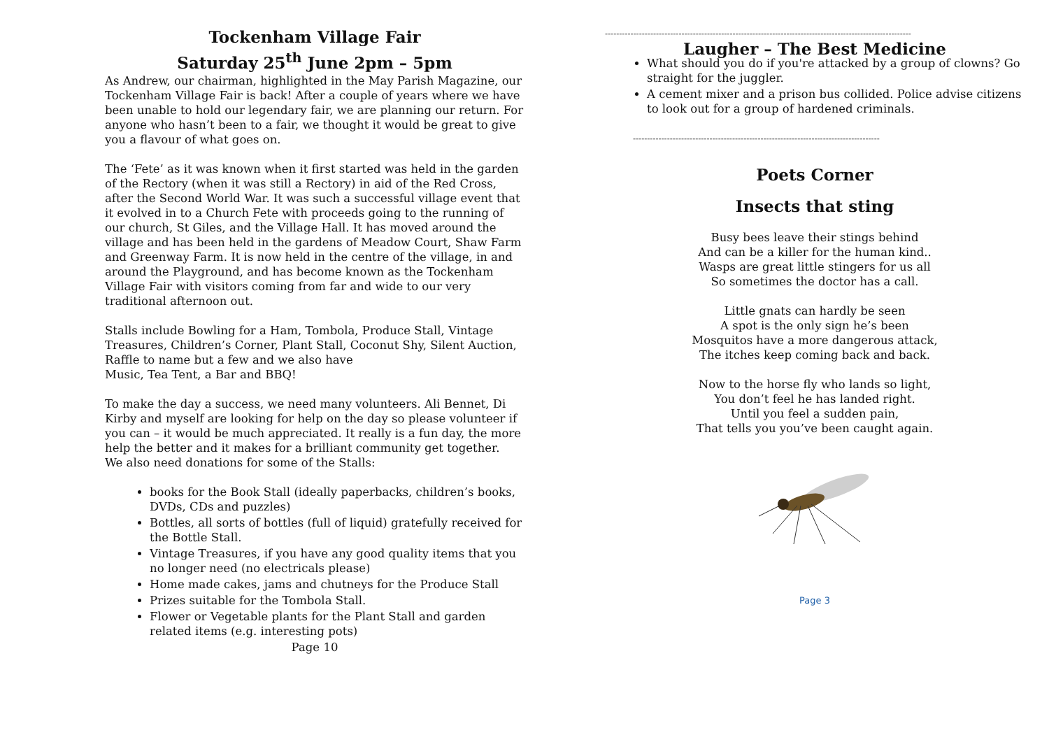Tockenham Village Fair
Saturday 25<sup>th</sup> June 2pm – 5pm
As Andrew, our chairman, highlighted in the May Parish Magazine, our Tockenham Village Fair is back! After a couple of years where we have been unable to hold our legendary fair, we are planning our return. For anyone who hasn’t been to a fair, we thought it would be great to give you a flavour of what goes on.
The ‘Fete’ as it was known when it first started was held in the garden of the Rectory (when it was still a Rectory) in aid of the Red Cross, after the Second World War. It was such a successful village event that it evolved in to a Church Fete with proceeds going to the running of our church, St Giles, and the Village Hall. It has moved around the village and has been held in the gardens of Meadow Court, Shaw Farm and Greenway Farm. It is now held in the centre of the village, in and around the Playground, and has become known as the Tockenham Village Fair with visitors coming from far and wide to our very traditional afternoon out.
Stalls include Bowling for a Ham, Tombola, Produce Stall, Vintage Treasures, Children’s Corner, Plant Stall, Coconut Shy, Silent Auction, Raffle to name but a few and we also have
Music, Tea Tent, a Bar and BBQ!
To make the day a success, we need many volunteers. Ali Bennet, Di Kirby and myself are looking for help on the day so please volunteer if you can – it would be much appreciated. It really is a fun day, the more help the better and it makes for a brilliant community get together.
We also need donations for some of the Stalls:
books for the Book Stall (ideally paperbacks, children’s books, DVDs, CDs and puzzles)
Bottles, all sorts of bottles (full of liquid) gratefully received for the Bottle Stall.
Vintage Treasures, if you have any good quality items that you no longer need (no electricals please)
Home made cakes, jams and chutneys for the Produce Stall
Prizes suitable for the Tombola Stall.
Flower or Vegetable plants for the Plant Stall and garden related items (e.g. interesting pots)
Page 10
------------------------------------------------------------------------------------------------------------
Laugher – The Best Medicine
What should you do if you're attacked by a group of clowns? Go straight for the juggler.
A cement mixer and a prison bus collided. Police advise citizens to look out for a group of hardened criminals.
---------------------------------------------------------------------------------------
Poets Corner
Insects that sting
Busy bees leave their stings behind
And can be a killer for the human kind..
Wasps are great little stingers for us all
So sometimes the doctor has a call.
Little gnats can hardly be seen
A spot is the only sign he’s been
Mosquitos have a more dangerous attack,
The itches keep coming back and back.
Now to the horse fly who lands so light,
You don’t feel he has landed right.
Until you feel a sudden pain,
That tells you you’ve been caught again.
Page 3